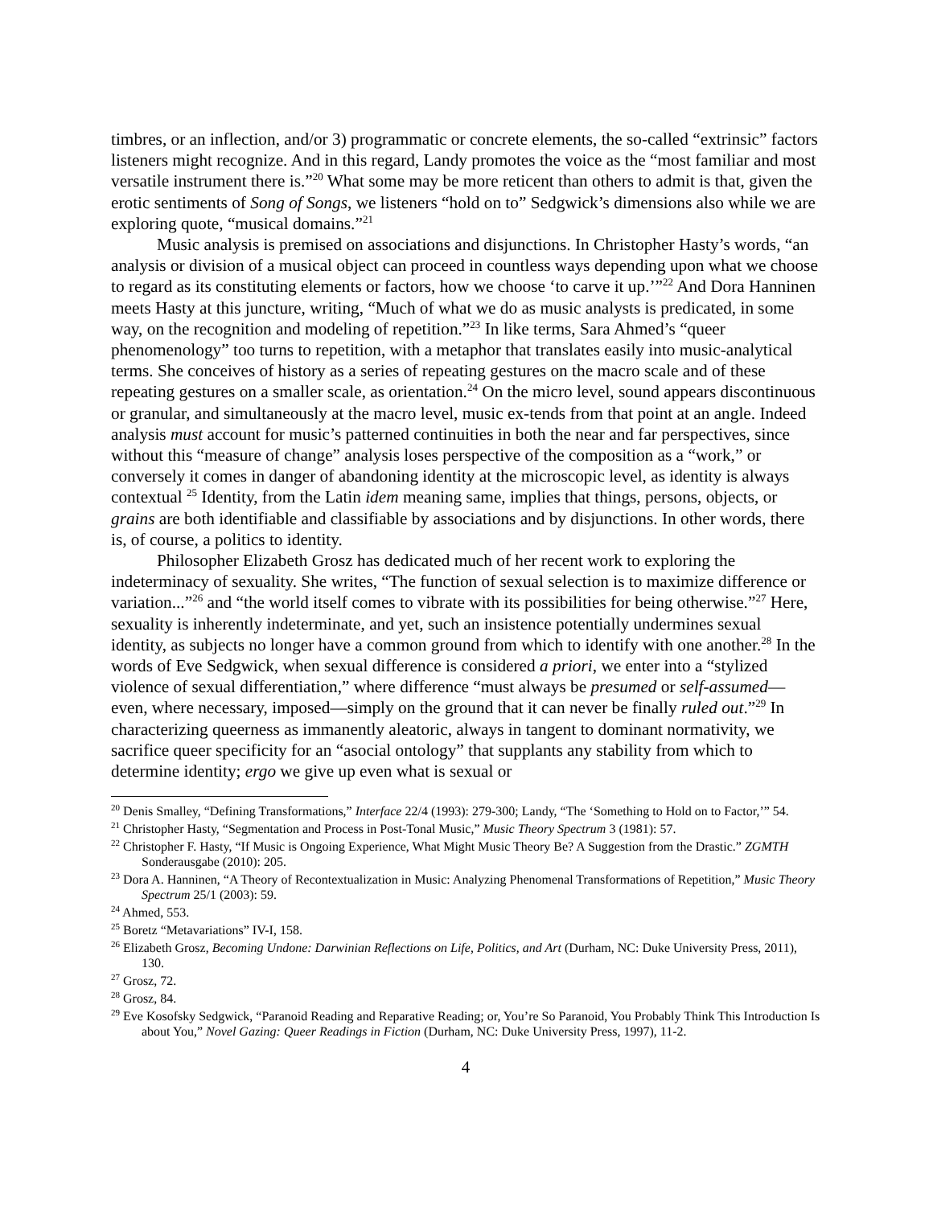timbres, or an inflection, and/or 3) programmatic or concrete elements, the so-called “extrinsic” factors listeners might recognize. And in this regard, Landy promotes the voice as the “most familiar and most versatile instrument there is.”<sup>20</sup> What some may be more reticent than others to admit is that, given the erotic sentiments of Song of Songs, we listeners “hold on to” Sedgwick’s dimensions also while we are exploring quote, “musical domains.”<sup>21</sup>
Music analysis is premised on associations and disjunctions. In Christopher Hasty’s words, “an analysis or division of a musical object can proceed in countless ways depending upon what we choose to regard as its constituting elements or factors, how we choose ‘to carve it up.’”<sup>22</sup> And Dora Hanninen meets Hasty at this juncture, writing, “Much of what we do as music analysts is predicated, in some way, on the recognition and modeling of repetition.”<sup>23</sup> In like terms, Sara Ahmed’s “queer phenomenology” too turns to repetition, with a metaphor that translates easily into music-analytical terms. She conceives of history as a series of repeating gestures on the macro scale and of these repeating gestures on a smaller scale, as orientation.<sup>24</sup> On the micro level, sound appears discontinuous or granular, and simultaneously at the macro level, music ex-tends from that point at an angle. Indeed analysis must account for music’s patterned continuities in both the near and far perspectives, since without this “measure of change” analysis loses perspective of the composition as a “work,” or conversely it comes in danger of abandoning identity at the microscopic level, as identity is always contextual <sup>25</sup> Identity, from the Latin idem meaning same, implies that things, persons, objects, or grains are both identifiable and classifiable by associations and by disjunctions. In other words, there is, of course, a politics to identity.
Philosopher Elizabeth Grosz has dedicated much of her recent work to exploring the indeterminacy of sexuality. She writes, “The function of sexual selection is to maximize difference or variation...”<sup>26</sup> and “the world itself comes to vibrate with its possibilities for being otherwise.”<sup>27</sup> Here, sexuality is inherently indeterminate, and yet, such an insistence potentially undermines sexual identity, as subjects no longer have a common ground from which to identify with one another.<sup>28</sup> In the words of Eve Sedgwick, when sexual difference is considered a priori, we enter into a “stylized violence of sexual differentiation,” where difference “must always be presumed or self-assumed—even, where necessary, imposed—simply on the ground that it can never be finally ruled out.”<sup>29</sup> In characterizing queerness as immanently aleatoric, always in tangent to dominant normativity, we sacrifice queer specificity for an “asocial ontology” that supplants any stability from which to determine identity; ergo we give up even what is sexual or
<sup>20</sup> Denis Smalley, “Defining Transformations,” Interface 22/4 (1993): 279-300; Landy, “The ‘Something to Hold on to Factor,’” 54.
<sup>21</sup> Christopher Hasty, “Segmentation and Process in Post-Tonal Music,” Music Theory Spectrum 3 (1981): 57.
<sup>22</sup> Christopher F. Hasty, “If Music is Ongoing Experience, What Might Music Theory Be? A Suggestion from the Drastic.” ZGMTH Sonderausgabe (2010): 205.
<sup>23</sup> Dora A. Hanninen, “A Theory of Recontextualization in Music: Analyzing Phenomenal Transformations of Repetition,” Music Theory Spectrum 25/1 (2003): 59.
<sup>24</sup> Ahmed, 553.
<sup>25</sup> Boretz “Metavariations” IV-I, 158.
<sup>26</sup> Elizabeth Grosz, Becoming Undone: Darwinian Reflections on Life, Politics, and Art (Durham, NC: Duke University Press, 2011), 130.
<sup>27</sup> Grosz, 72.
<sup>28</sup> Grosz, 84.
<sup>29</sup> Eve Kosofsky Sedgwick, “Paranoid Reading and Reparative Reading; or, You’re So Paranoid, You Probably Think This Introduction Is about You,” Novel Gazing: Queer Readings in Fiction (Durham, NC: Duke University Press, 1997), 11-2.
4